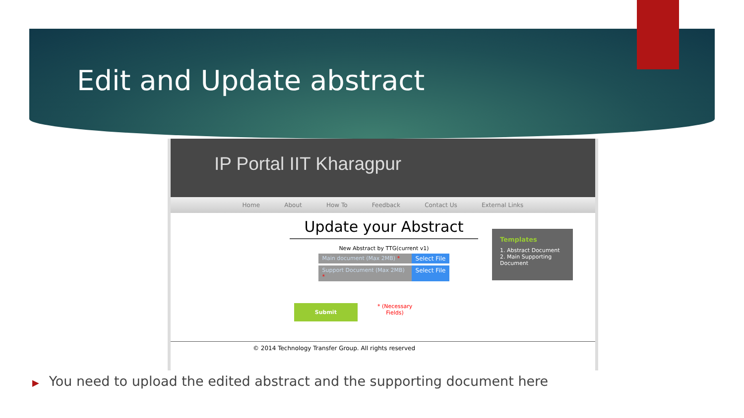Edit and Update abstract
IP Portal IIT Kharagpur
Home About How To Feedback Contact Us External Links
Update your Abstract
New Abstract by TTG(current v1)
Main document (Max 2MB) * Select File
Support Document (Max 2MB) * Select File
Templates
1. Abstract Document
2. Main Supporting Document
Submit * (Necessary
Fields)
© 2014 Technology Transfer Group. All rights reserved
▶ You need to upload the edited abstract and the supporting document here